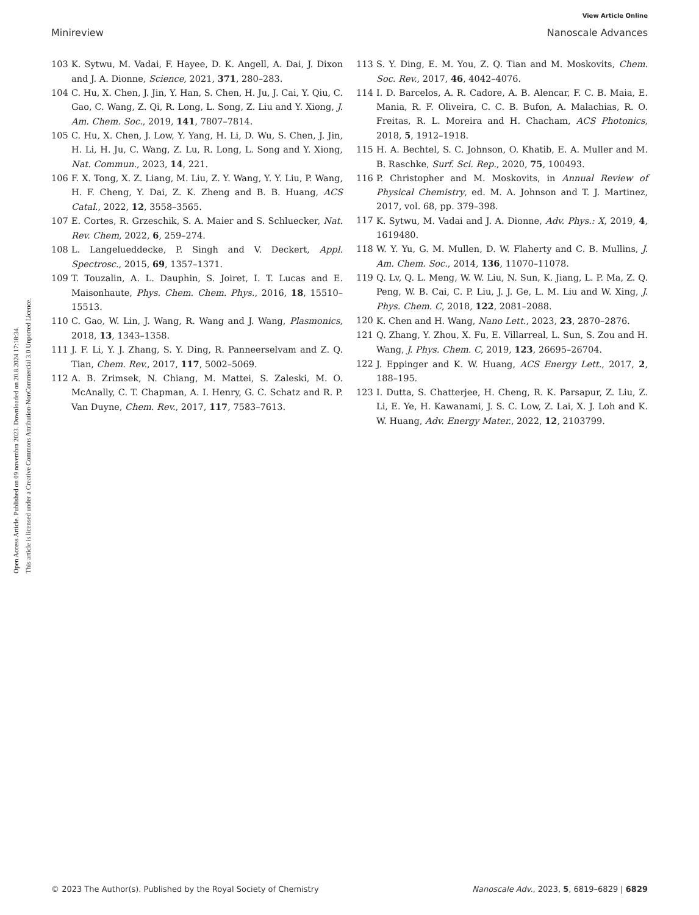View Article Online
Minireview Nanoscale Advances
Open Access Article. Published on 09 novembra 2023. Downloaded on 20.8.2024 17:18:34.
This article is licensed under a Creative Commons Attribution-NonCommercial 3.0 Unported Licence.
103 K. Sytwu, M. Vadai, F. Hayee, D. K. Angell, A. Dai, J. Dixon and J. A. Dionne, Science, 2021, 371, 280–283.
104 C. Hu, X. Chen, J. Jin, Y. Han, S. Chen, H. Ju, J. Cai, Y. Qiu, C. Gao, C. Wang, Z. Qi, R. Long, L. Song, Z. Liu and Y. Xiong, J. Am. Chem. Soc., 2019, 141, 7807–7814.
105 C. Hu, X. Chen, J. Low, Y. Yang, H. Li, D. Wu, S. Chen, J. Jin, H. Li, H. Ju, C. Wang, Z. Lu, R. Long, L. Song and Y. Xiong, Nat. Commun., 2023, 14, 221.
106 F. X. Tong, X. Z. Liang, M. Liu, Z. Y. Wang, Y. Y. Liu, P. Wang, H. F. Cheng, Y. Dai, Z. K. Zheng and B. B. Huang, ACS Catal., 2022, 12, 3558–3565.
107 E. Cortes, R. Grzeschik, S. A. Maier and S. Schluecker, Nat. Rev. Chem, 2022, 6, 259–274.
108 L. Langelueddecke, P. Singh and V. Deckert, Appl. Spectrosc., 2015, 69, 1357–1371.
109 T. Touzalin, A. L. Dauphin, S. Joiret, I. T. Lucas and E. Maisonhaute, Phys. Chem. Chem. Phys., 2016, 18, 15510–15513.
110 C. Gao, W. Lin, J. Wang, R. Wang and J. Wang, Plasmonics, 2018, 13, 1343–1358.
111 J. F. Li, Y. J. Zhang, S. Y. Ding, R. Panneerselvam and Z. Q. Tian, Chem. Rev., 2017, 117, 5002–5069.
112 A. B. Zrimsek, N. Chiang, M. Mattei, S. Zaleski, M. O. McAnally, C. T. Chapman, A. I. Henry, G. C. Schatz and R. P. Van Duyne, Chem. Rev., 2017, 117, 7583–7613.
113 S. Y. Ding, E. M. You, Z. Q. Tian and M. Moskovits, Chem. Soc. Rev., 2017, 46, 4042–4076.
114 I. D. Barcelos, A. R. Cadore, A. B. Alencar, F. C. B. Maia, E. Mania, R. F. Oliveira, C. C. B. Bufon, A. Malachias, R. O. Freitas, R. L. Moreira and H. Chacham, ACS Photonics, 2018, 5, 1912–1918.
115 H. A. Bechtel, S. C. Johnson, O. Khatib, E. A. Muller and M. B. Raschke, Surf. Sci. Rep., 2020, 75, 100493.
116 P. Christopher and M. Moskovits, in Annual Review of Physical Chemistry, ed. M. A. Johnson and T. J. Martinez, 2017, vol. 68, pp. 379–398.
117 K. Sytwu, M. Vadai and J. A. Dionne, Adv. Phys.: X, 2019, 4, 1619480.
118 W. Y. Yu, G. M. Mullen, D. W. Flaherty and C. B. Mullins, J. Am. Chem. Soc., 2014, 136, 11070–11078.
119 Q. Lv, Q. L. Meng, W. W. Liu, N. Sun, K. Jiang, L. P. Ma, Z. Q. Peng, W. B. Cai, C. P. Liu, J. J. Ge, L. M. Liu and W. Xing, J. Phys. Chem. C, 2018, 122, 2081–2088.
120 K. Chen and H. Wang, Nano Lett., 2023, 23, 2870–2876.
121 Q. Zhang, Y. Zhou, X. Fu, E. Villarreal, L. Sun, S. Zou and H. Wang, J. Phys. Chem. C, 2019, 123, 26695–26704.
122 J. Eppinger and K. W. Huang, ACS Energy Lett., 2017, 2, 188–195.
123 I. Dutta, S. Chatterjee, H. Cheng, R. K. Parsapur, Z. Liu, Z. Li, E. Ye, H. Kawanami, J. S. C. Low, Z. Lai, X. J. Loh and K. W. Huang, Adv. Energy Mater., 2022, 12, 2103799.
© 2023 The Author(s). Published by the Royal Society of Chemistry Nanoscale Adv., 2023, 5, 6819–6829 | 6829